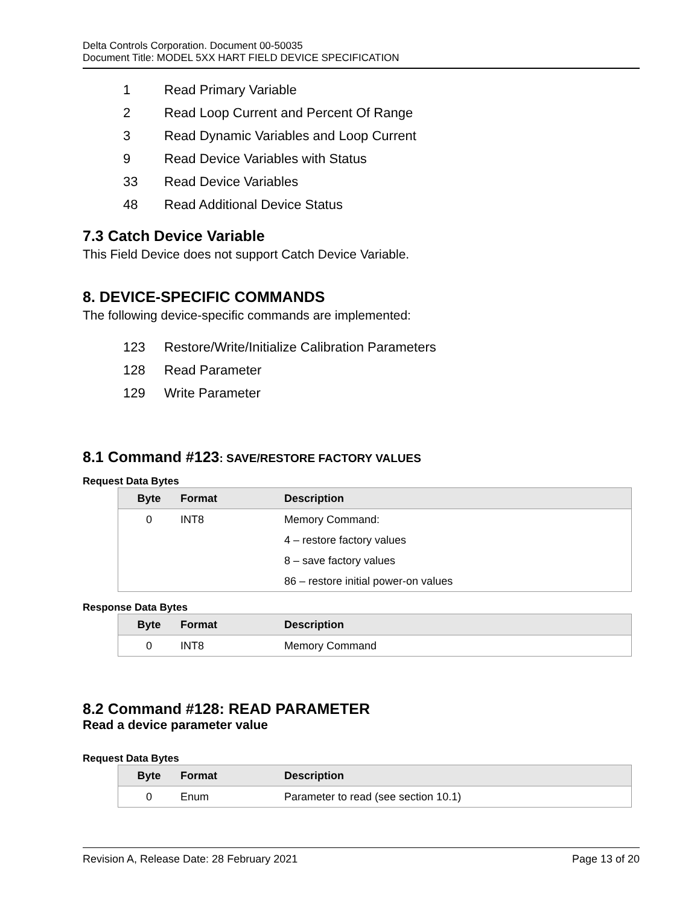Delta Controls Corporation. Document 00-50035
Document Title: MODEL 5XX HART FIELD DEVICE SPECIFICATION
1 Read Primary Variable
2 Read Loop Current and Percent Of Range
3 Read Dynamic Variables and Loop Current
9 Read Device Variables with Status
33 Read Device Variables
48 Read Additional Device Status
7.3 Catch Device Variable
This Field Device does not support Catch Device Variable.
8. DEVICE-SPECIFIC COMMANDS
The following device-specific commands are implemented:
123 Restore/Write/Initialize Calibration Parameters
128 Read Parameter
129 Write Parameter
8.1 Command #123: SAVE/RESTORE FACTORY VALUES
Request Data Bytes
| Byte | Format | Description |
| --- | --- | --- |
| 0 | INT8 | Memory Command: |
| | | 4 – restore factory values |
| | | 8 – save factory values |
| | | 86 – restore initial power-on values |
Response Data Bytes
| Byte | Format | Description |
| --- | --- | --- |
| 0 | INT8 | Memory Command |
8.2 Command #128: READ PARAMETER
Read a device parameter value
Request Data Bytes
| Byte | Format | Description |
| --- | --- | --- |
| 0 | Enum | Parameter to read (see section 10.1) |
Revision A, Release Date: 28 February 2021 Page 13 of 20